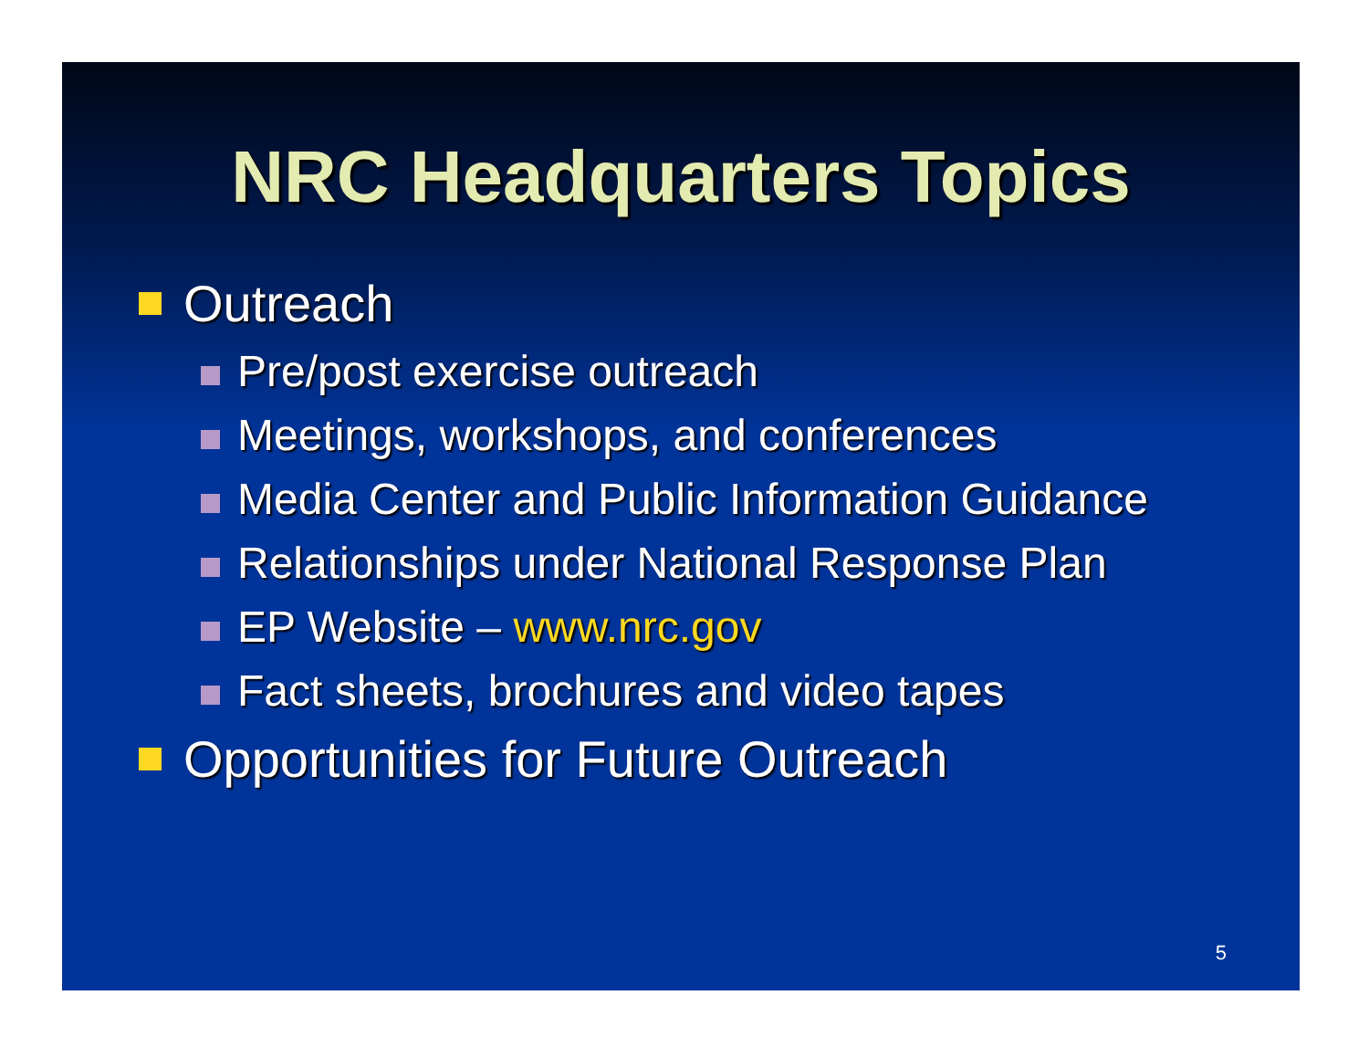NRC Headquarters Topics
Outreach
Pre/post exercise outreach
Meetings, workshops, and conferences
Media Center and Public Information Guidance
Relationships under National Response Plan
EP Website – www.nrc.gov
Fact sheets, brochures and video tapes
Opportunities for Future Outreach
5